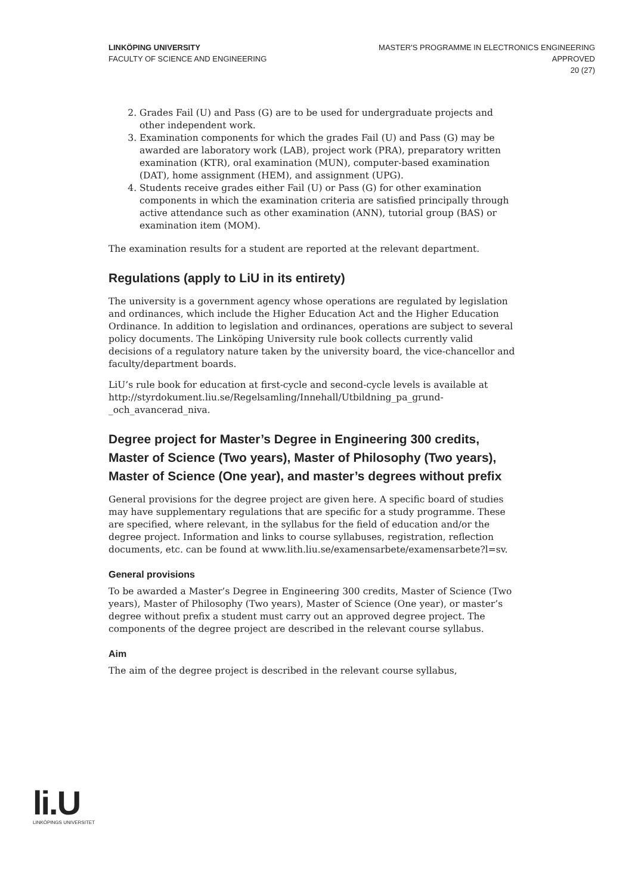LINKÖPING UNIVERSITY
FACULTY OF SCIENCE AND ENGINEERING
MASTER'S PROGRAMME IN ELECTRONICS ENGINEERING
APPROVED
20 (27)
2. Grades Fail (U) and Pass (G) are to be used for undergraduate projects and other independent work.
3. Examination components for which the grades Fail (U) and Pass (G) may be awarded are laboratory work (LAB), project work (PRA), preparatory written examination (KTR), oral examination (MUN), computer-based examination (DAT), home assignment (HEM), and assignment (UPG).
4. Students receive grades either Fail (U) or Pass (G) for other examination components in which the examination criteria are satisfied principally through active attendance such as other examination (ANN), tutorial group (BAS) or examination item (MOM).
The examination results for a student are reported at the relevant department.
Regulations (apply to LiU in its entirety)
The university is a government agency whose operations are regulated by legislation and ordinances, which include the Higher Education Act and the Higher Education Ordinance. In addition to legislation and ordinances, operations are subject to several policy documents. The Linköping University rule book collects currently valid decisions of a regulatory nature taken by the university board, the vice-chancellor and faculty/department boards.
LiU’s rule book for education at first-cycle and second-cycle levels is available at http://styrdokument.liu.se/Regelsamling/Innehall/Utbildning_pa_grund-_och_avancerad_niva.
Degree project for Master’s Degree in Engineering 300 credits, Master of Science (Two years), Master of Philosophy (Two years), Master of Science (One year), and master’s degrees without prefix
General provisions for the degree project are given here. A specific board of studies may have supplementary regulations that are specific for a study programme. These are specified, where relevant, in the syllabus for the field of education and/or the degree project. Information and links to course syllabuses, registration, reflection documents, etc. can be found at www.lith.liu.se/examensarbete/examensarbete?l=sv.
General provisions
To be awarded a Master’s Degree in Engineering 300 credits, Master of Science (Two years), Master of Philosophy (Two years), Master of Science (One year), or master’s degree without prefix a student must carry out an approved degree project. The components of the degree project are described in the relevant course syllabus.
Aim
The aim of the degree project is described in the relevant course syllabus,
li.U
LINKÖPINGS UNIVERSITET